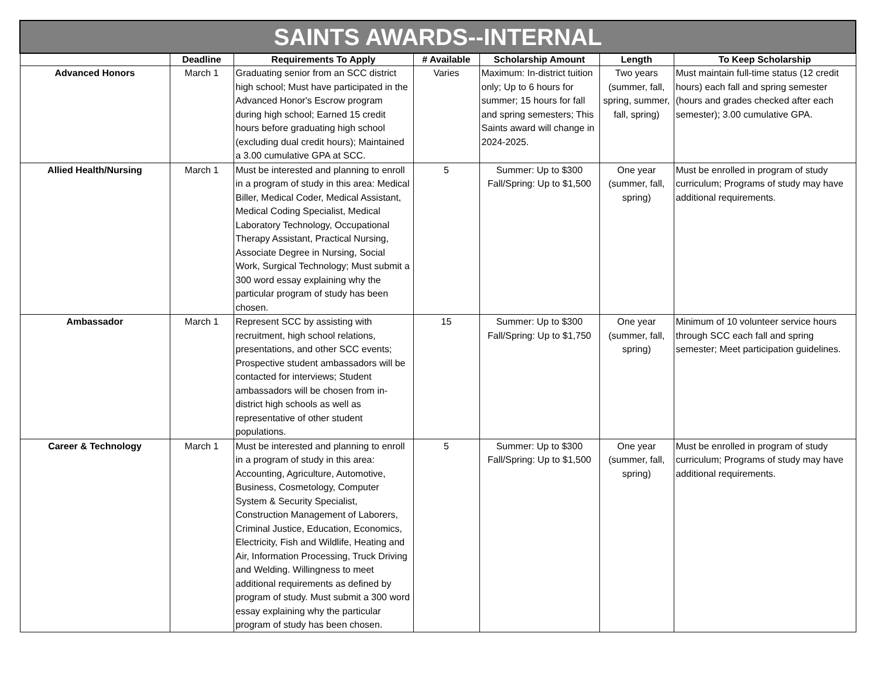| SAINTS AWARDS--INTERNAL | | | | | | |
| | Deadline | Requirements To Apply | # Available | Scholarship Amount | Length | To Keep Scholarship |
| Advanced Honors | March 1 | Graduating senior from an SCC district high school; Must have participated in the Advanced Honor's Escrow program during high school; Earned 15 credit hours before graduating high school (excluding dual credit hours); Maintained a 3.00 cumulative GPA at SCC. | Varies | Maximum: In-district tuition only; Up to 6 hours for summer; 15 hours for fall and spring semesters; This Saints award will change in 2024-2025. | Two years (summer, fall, spring, summer, fall, spring) | Must maintain full-time status (12 credit hours) each fall and spring semester (hours and grades checked after each semester); 3.00 cumulative GPA. |
| Allied Health/Nursing | March 1 | Must be interested and planning to enroll in a program of study in this area: Medical Biller, Medical Coder, Medical Assistant, Medical Coding Specialist, Medical Laboratory Technology, Occupational Therapy Assistant, Practical Nursing, Associate Degree in Nursing, Social Work, Surgical Technology; Must submit a 300 word essay explaining why the particular program of study has been chosen. | 5 | Summer: Up to $300 Fall/Spring: Up to $1,500 | One year (summer, fall, spring) | Must be enrolled in program of study curriculum; Programs of study may have additional requirements. |
| Ambassador | March 1 | Represent SCC by assisting with recruitment, high school relations, presentations, and other SCC events; Prospective student ambassadors will be contacted for interviews; Student ambassadors will be chosen from in-district high schools as well as representative of other student populations. | 15 | Summer: Up to $300 Fall/Spring: Up to $1,750 | One year (summer, fall, spring) | Minimum of 10 volunteer service hours through SCC each fall and spring semester; Meet participation guidelines. |
| Career & Technology | March 1 | Must be interested and planning to enroll in a program of study in this area: Accounting, Agriculture, Automotive, Business, Cosmetology, Computer System & Security Specialist, Construction Management of Laborers, Criminal Justice, Education, Economics, Electricity, Fish and Wildlife, Heating and Air, Information Processing, Truck Driving and Welding. Willingness to meet additional requirements as defined by program of study. Must submit a 300 word essay explaining why the particular program of study has been chosen. | 5 | Summer: Up to $300 Fall/Spring: Up to $1,500 | One year (summer, fall, spring) | Must be enrolled in program of study curriculum; Programs of study may have additional requirements. |